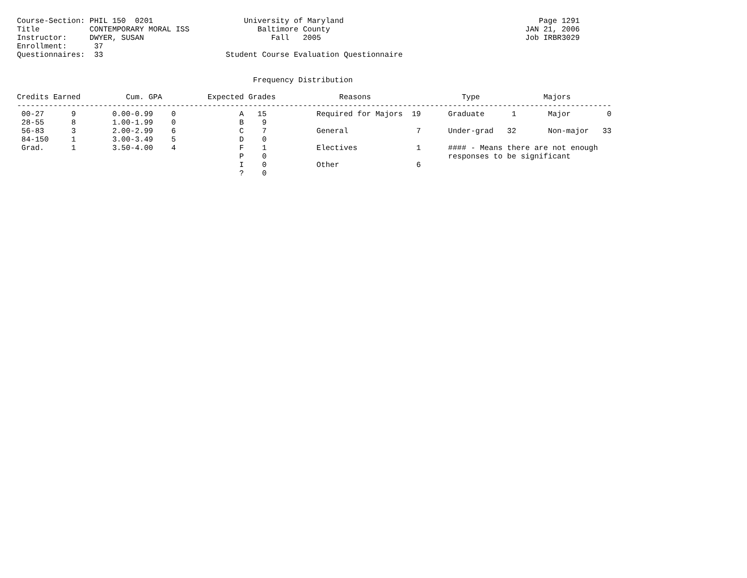Course-Section: PHIL 150  0201                    University of Maryland                                           Page 1291
Title           CONTEMPORARY MORAL ISS               Baltimore County                                           JAN 21, 2006
Instructor:     DWYER, SUSAN                            Fall   2005                                             Job IRBR3029
Enrollment:      37
Questionnaires:  33                           Student Course Evaluation Questionnaire


                                                    Frequency Distribution

Credits Earned          Cum. GPA          Expected Grades              Reasons                    Type              Majors
-----------------------------------------------------------------------------------------------------------------------------------
 00-27      9        0.00-0.99    0              A   15           Required for Majors  19      Graduate      1       Major        0
 28-55      8        1.00-1.99    0              B    9
 56-83      3        2.00-2.99    6              C    7           General               7      Under-grad   32       Non-major   33
 84-150     1        3.00-3.49    5              D    0
 Grad.      1        3.50-4.00    4              F    1           Electives             1      #### - Means there are not enough
                                                 P    0                                        responses to be significant
                                                 I    0           Other                 6
                                                 ?    0